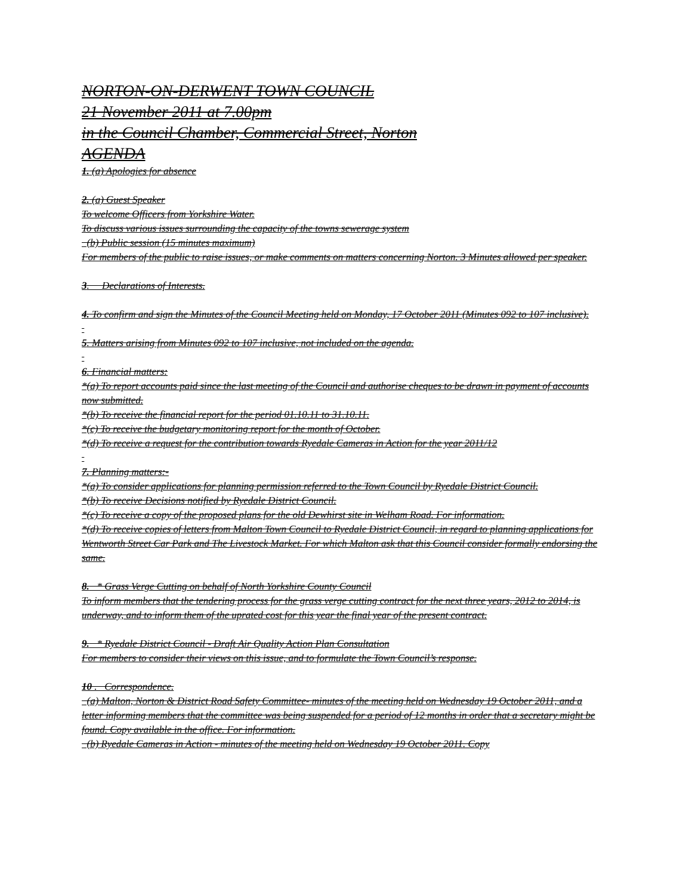NORTON-ON-DERWENT TOWN COUNCIL
21 November 2011 at 7.00pm
in the Council Chamber, Commercial Street, Norton
AGENDA
1. (a) Apologies for absence
2. (a) Guest Speaker
To welcome Officers from Yorkshire Water.
To discuss various issues surrounding the capacity of the towns sewerage system
(b) Public session (15 minutes maximum)
For members of the public to raise issues, or make comments on matters concerning Norton. 3 Minutes allowed per speaker.
3. Declarations of Interests.
4. To confirm and sign the Minutes of the Council Meeting held on Monday, 17 October 2011 (Minutes 092 to 107 inclusive).
5. Matters arising from Minutes 092 to 107 inclusive, not included on the agenda.
6. Financial matters:
*(a) To report accounts paid since the last meeting of the Council and authorise cheques to be drawn in payment of accounts now submitted.
*(b) To receive the financial report for the period 01.10.11 to 31.10.11.
*(c) To receive the budgetary monitoring report for the month of October.
*(d) To receive a request for the contribution towards Ryedale Cameras in Action for the year 2011/12
7. Planning matters:-
*(a) To consider applications for planning permission referred to the Town Council by Ryedale District Council.
*(b) To receive Decisions notified by Ryedale District Council.
*(c) To receive a copy of the proposed plans for the old Dewhirst site in Welham Road. For information.
*(d) To receive copies of letters from Malton Town Council to Ryedale District Council, in regard to planning applications for Wentworth Street Car Park and The Livestock Market. For which Malton ask that this Council consider formally endorsing the same.
8. * Grass Verge Cutting on behalf of North Yorkshire County Council
To inform members that the tendering process for the grass verge cutting contract for the next three years, 2012 to 2014, is underway, and to inform them of the uprated cost for this year the final year of the present contract.
9. * Ryedale District Council - Draft Air Quality Action Plan Consultation
For members to consider their views on this issue, and to formulate the Town Council’s response.
10 . Correspondence.
(a) Malton, Norton & District Road Safety Committee- minutes of the meeting held on Wednesday 19 October 2011, and a letter informing members that the committee was being suspended for a period of 12 months in order that a secretary might be found. Copy available in the office. For information.
(b) Ryedale Cameras in Action - minutes of the meeting held on Wednesday 19 October 2011. Copy